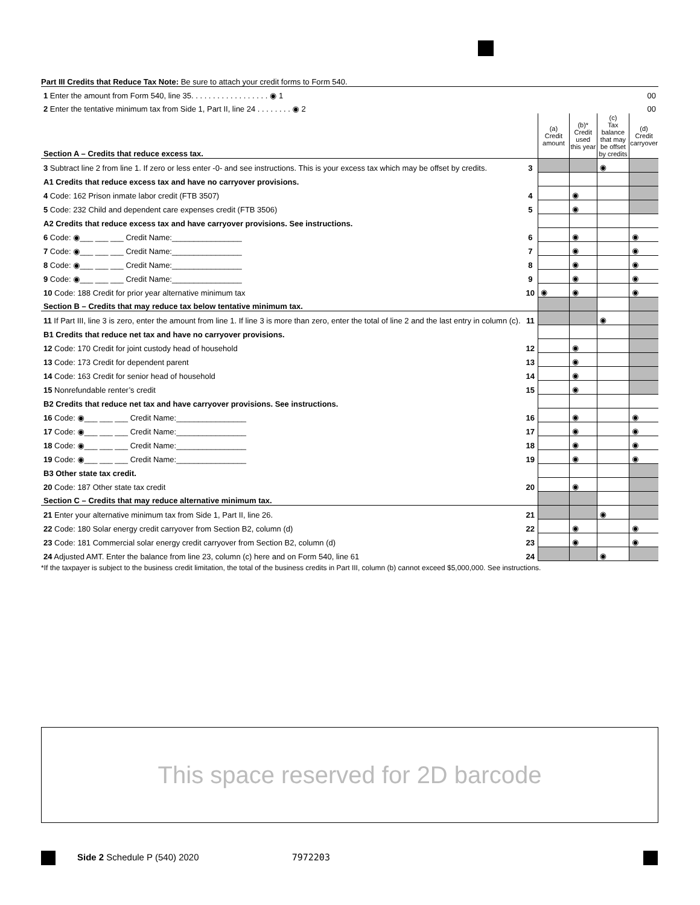Part III Credits that Reduce Tax Note: Be sure to attach your credit forms to Form 540.
| 1 Enter the amount from Form 540, line 35. . . . . . . . . . . . . . . . . . ◉ 1 | | | | | 00 |
| 2 Enter the tentative minimum tax from Side 1, Part II, line 24 . . . . . . . . ◉ 2 | | | | | 00 |
| Section A – Credits that reduce excess tax. | | (a) Credit amount | (b)* Credit used this year | (c) Tax balance that may be offset by credits | (d) Credit carryover |
| 3 Subtract line 2 from line 1. If zero or less enter -0- and see instructions. This is your excess tax which may be offset by credits. | 3 | | | ◉ | |
| A1 Credits that reduce excess tax and have no carryover provisions. | | | | | |
| 4 Code: 162 Prison inmate labor credit (FTB 3507) | 4 | | ◉ | | |
| 5 Code: 232 Child and dependent care expenses credit (FTB 3506) | 5 | | ◉ | | |
| A2 Credits that reduce excess tax and have carryover provisions. See instructions. | | | | | |
| 6 Code: ◉___ ___ ___ Credit Name:________________ | 6 | | ◉ | | ◉ |
| 7 Code: ◉___ ___ ___ Credit Name:________________ | 7 | | ◉ | | ◉ |
| 8 Code: ◉___ ___ ___ Credit Name:________________ | 8 | | ◉ | | ◉ |
| 9 Code: ◉___ ___ ___ Credit Name:________________ | 9 | | ◉ | | ◉ |
| 10 Code: 188 Credit for prior year alternative minimum tax | 10 | ◉ | ◉ | | ◉ |
| Section B – Credits that may reduce tax below tentative minimum tax. | | | | | |
| 11 If Part III, line 3 is zero, enter the amount from line 1. If line 3 is more than zero, enter the total of line 2 and the last entry in column (c). | 11 | | | ◉ | |
| B1 Credits that reduce net tax and have no carryover provisions. | | | | | |
| 12 Code: 170 Credit for joint custody head of household | 12 | | ◉ | | |
| 13 Code: 173 Credit for dependent parent | 13 | | ◉ | | |
| 14 Code: 163 Credit for senior head of household | 14 | | ◉ | | |
| 15 Nonrefundable renter’s credit | 15 | | ◉ | | |
| B2 Credits that reduce net tax and have carryover provisions. See instructions. | | | | | |
| 16 Code: ◉___ ___ ___ Credit Name:________________ | 16 | | ◉ | | ◉ |
| 17 Code: ◉___ ___ ___ Credit Name:________________ | 17 | | ◉ | | ◉ |
| 18 Code: ◉___ ___ ___ Credit Name:________________ | 18 | | ◉ | | ◉ |
| 19 Code: ◉___ ___ ___ Credit Name:________________ | 19 | | ◉ | | ◉ |
| B3 Other state tax credit. | | | | | |
| 20 Code: 187 Other state tax credit | 20 | | ◉ | | |
| Section C – Credits that may reduce alternative minimum tax. | | | | | |
| 21 Enter your alternative minimum tax from Side 1, Part II, line 26. | 21 | | | ◉ | |
| 22 Code: 180 Solar energy credit carryover from Section B2, column (d) | 22 | | ◉ | | ◉ |
| 23 Code: 181 Commercial solar energy credit carryover from Section B2, column (d) | 23 | | ◉ | | ◉ |
| 24 Adjusted AMT. Enter the balance from line 23, column (c) here and on Form 540, line 61 | 24 | | | ◉ | |
*If the taxpayer is subject to the business credit limitation, the total of the business credits in Part III, column (b) cannot exceed $5,000,000. See instructions.
This space reserved for 2D barcode
Side 2 Schedule P (540) 2020 7972203